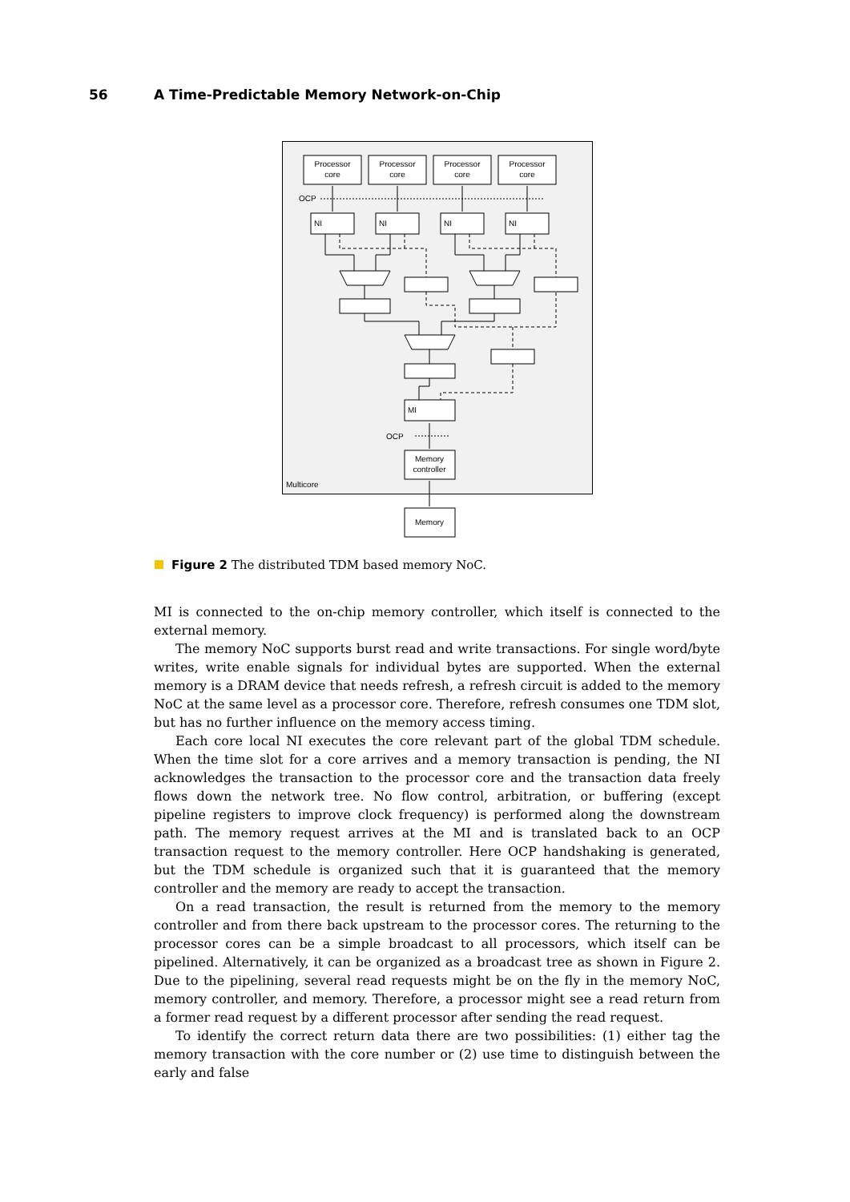56 A Time-Predictable Memory Network-on-Chip
Processor
core
Processor
core
Processor
core
Processor
core
Memory
controller
Memory
NI
NI
NI
NI
MI
OCP
OCP
Multicore
Figure 2 The distributed TDM based memory NoC.
MI is connected to the on-chip memory controller, which itself is connected to the external memory.
The memory NoC supports burst read and write transactions. For single word/byte writes, write enable signals for individual bytes are supported. When the external memory is a DRAM device that needs refresh, a refresh circuit is added to the memory NoC at the same level as a processor core. Therefore, refresh consumes one TDM slot, but has no further influence on the memory access timing.
Each core local NI executes the core relevant part of the global TDM schedule. When the time slot for a core arrives and a memory transaction is pending, the NI acknowledges the transaction to the processor core and the transaction data freely flows down the network tree. No flow control, arbitration, or buffering (except pipeline registers to improve clock frequency) is performed along the downstream path. The memory request arrives at the MI and is translated back to an OCP transaction request to the memory controller. Here OCP handshaking is generated, but the TDM schedule is organized such that it is guaranteed that the memory controller and the memory are ready to accept the transaction.
On a read transaction, the result is returned from the memory to the memory controller and from there back upstream to the processor cores. The returning to the processor cores can be a simple broadcast to all processors, which itself can be pipelined. Alternatively, it can be organized as a broadcast tree as shown in Figure 2. Due to the pipelining, several read requests might be on the fly in the memory NoC, memory controller, and memory. Therefore, a processor might see a read return from a former read request by a different processor after sending the read request.
To identify the correct return data there are two possibilities: (1) either tag the memory transaction with the core number or (2) use time to distinguish between the early and false